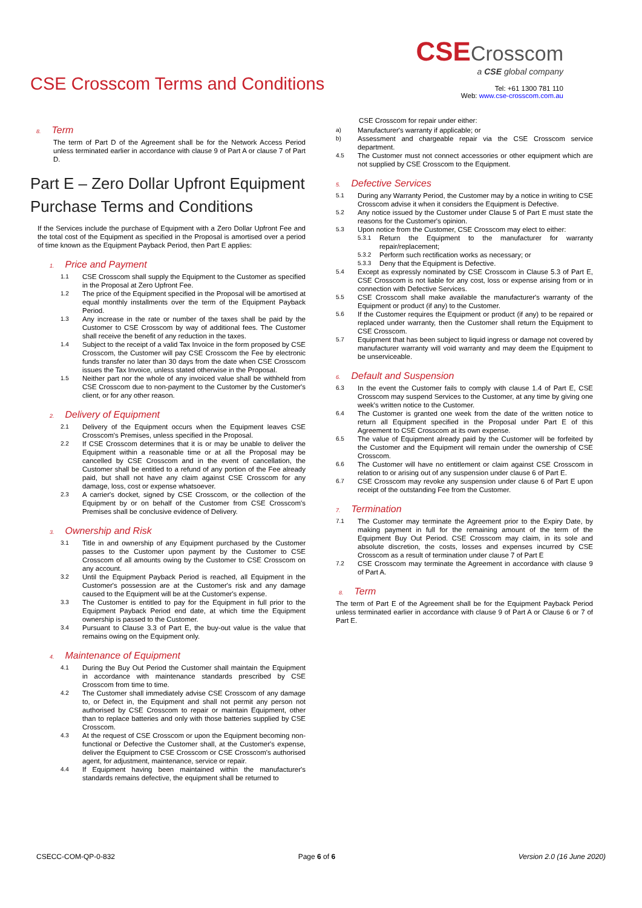CSE Crosscom Terms and Conditions
CSECrosscom
a CSE global company
Tel: +61 1300 781 110
Web: www.cse-crosscom.com.au
8. Term
The term of Part D of the Agreement shall be for the Network Access Period unless terminated earlier in accordance with clause 9 of Part A or clause 7 of Part D.
Part E – Zero Dollar Upfront Equipment Purchase Terms and Conditions
If the Services include the purchase of Equipment with a Zero Dollar Upfront Fee and the total cost of the Equipment as specified in the Proposal is amortised over a period of time known as the Equipment Payback Period, then Part E applies:
1. Price and Payment
1.1 CSE Crosscom shall supply the Equipment to the Customer as specified in the Proposal at Zero Upfront Fee.
1.2 The price of the Equipment specified in the Proposal will be amortised at equal monthly installments over the term of the Equipment Payback Period.
1.3 Any increase in the rate or number of the taxes shall be paid by the Customer to CSE Crosscom by way of additional fees. The Customer shall receive the benefit of any reduction in the taxes.
1.4 Subject to the receipt of a valid Tax Invoice in the form proposed by CSE Crosscom, the Customer will pay CSE Crosscom the Fee by electronic funds transfer no later than 30 days from the date when CSE Crosscom issues the Tax Invoice, unless stated otherwise in the Proposal.
1.5 Neither part nor the whole of any invoiced value shall be withheld from CSE Crosscom due to non-payment to the Customer by the Customer's client, or for any other reason.
2. Delivery of Equipment
2.1 Delivery of the Equipment occurs when the Equipment leaves CSE Crosscom's Premises, unless specified in the Proposal.
2.2 If CSE Crosscom determines that it is or may be unable to deliver the Equipment within a reasonable time or at all the Proposal may be cancelled by CSE Crosscom and in the event of cancellation, the Customer shall be entitled to a refund of any portion of the Fee already paid, but shall not have any claim against CSE Crosscom for any damage, loss, cost or expense whatsoever.
2.3 A carrier's docket, signed by CSE Crosscom, or the collection of the Equipment by or on behalf of the Customer from CSE Crosscom's Premises shall be conclusive evidence of Delivery.
3. Ownership and Risk
3.1 Title in and ownership of any Equipment purchased by the Customer passes to the Customer upon payment by the Customer to CSE Crosscom of all amounts owing by the Customer to CSE Crosscom on any account.
3.2 Until the Equipment Payback Period is reached, all Equipment in the Customer's possession are at the Customer's risk and any damage caused to the Equipment will be at the Customer's expense.
3.3 The Customer is entitled to pay for the Equipment in full prior to the Equipment Payback Period end date, at which time the Equipment ownership is passed to the Customer.
3.4 Pursuant to Clause 3.3 of Part E, the buy-out value is the value that remains owing on the Equipment only.
4. Maintenance of Equipment
4.1 During the Buy Out Period the Customer shall maintain the Equipment in accordance with maintenance standards prescribed by CSE Crosscom from time to time.
4.2 The Customer shall immediately advise CSE Crosscom of any damage to, or Defect in, the Equipment and shall not permit any person not authorised by CSE Crosscom to repair or maintain Equipment, other than to replace batteries and only with those batteries supplied by CSE Crosscom.
4.3 At the request of CSE Crosscom or upon the Equipment becoming non-functional or Defective the Customer shall, at the Customer's expense, deliver the Equipment to CSE Crosscom or CSE Crosscom's authorised agent, for adjustment, maintenance, service or repair.
4.4 If Equipment having been maintained within the manufacturer's standards remains defective, the equipment shall be returned to
CSE Crosscom for repair under either:
a) Manufacturer's warranty if applicable; or
b) Assessment and chargeable repair via the CSE Crosscom service department.
4.5 The Customer must not connect accessories or other equipment which are not supplied by CSE Crosscom to the Equipment.
5. Defective Services
5.1 During any Warranty Period, the Customer may by a notice in writing to CSE Crosscom advise it when it considers the Equipment is Defective.
5.2 Any notice issued by the Customer under Clause 5 of Part E must state the reasons for the Customer's opinion.
5.3 Upon notice from the Customer, CSE Crosscom may elect to either:
5.3.1 Return the Equipment to the manufacturer for warranty repair/replacement;
5.3.2 Perform such rectification works as necessary; or
5.3.3 Deny that the Equipment is Defective.
5.4 Except as expressly nominated by CSE Crosscom in Clause 5.3 of Part E, CSE Crosscom is not liable for any cost, loss or expense arising from or in connection with Defective Services.
5.5 CSE Crosscom shall make available the manufacturer's warranty of the Equipment or product (if any) to the Customer.
5.6 If the Customer requires the Equipment or product (if any) to be repaired or replaced under warranty, then the Customer shall return the Equipment to CSE Crosscom.
5.7 Equipment that has been subject to liquid ingress or damage not covered by manufacturer warranty will void warranty and may deem the Equipment to be unserviceable.
6. Default and Suspension
6.3 In the event the Customer fails to comply with clause 1.4 of Part E, CSE Crosscom may suspend Services to the Customer, at any time by giving one week's written notice to the Customer.
6.4 The Customer is granted one week from the date of the written notice to return all Equipment specified in the Proposal under Part E of this Agreement to CSE Crosscom at its own expense.
6.5 The value of Equipment already paid by the Customer will be forfeited by the Customer and the Equipment will remain under the ownership of CSE Crosscom.
6.6 The Customer will have no entitlement or claim against CSE Crosscom in relation to or arising out of any suspension under clause 6 of Part E.
6.7 CSE Crosscom may revoke any suspension under clause 6 of Part E upon receipt of the outstanding Fee from the Customer.
7. Termination
7.1 The Customer may terminate the Agreement prior to the Expiry Date, by making payment in full for the remaining amount of the term of the Equipment Buy Out Period. CSE Crosscom may claim, in its sole and absolute discretion, the costs, losses and expenses incurred by CSE Crosscom as a result of termination under clause 7 of Part E
7.2 CSE Crosscom may terminate the Agreement in accordance with clause 9 of Part A.
8. Term
The term of Part E of the Agreement shall be for the Equipment Payback Period unless terminated earlier in accordance with clause 9 of Part A or Clause 6 or 7 of Part E.
CSECC-COM-QP-0-832 Page 6 of 6 Version 2.0 (16 June 2020)